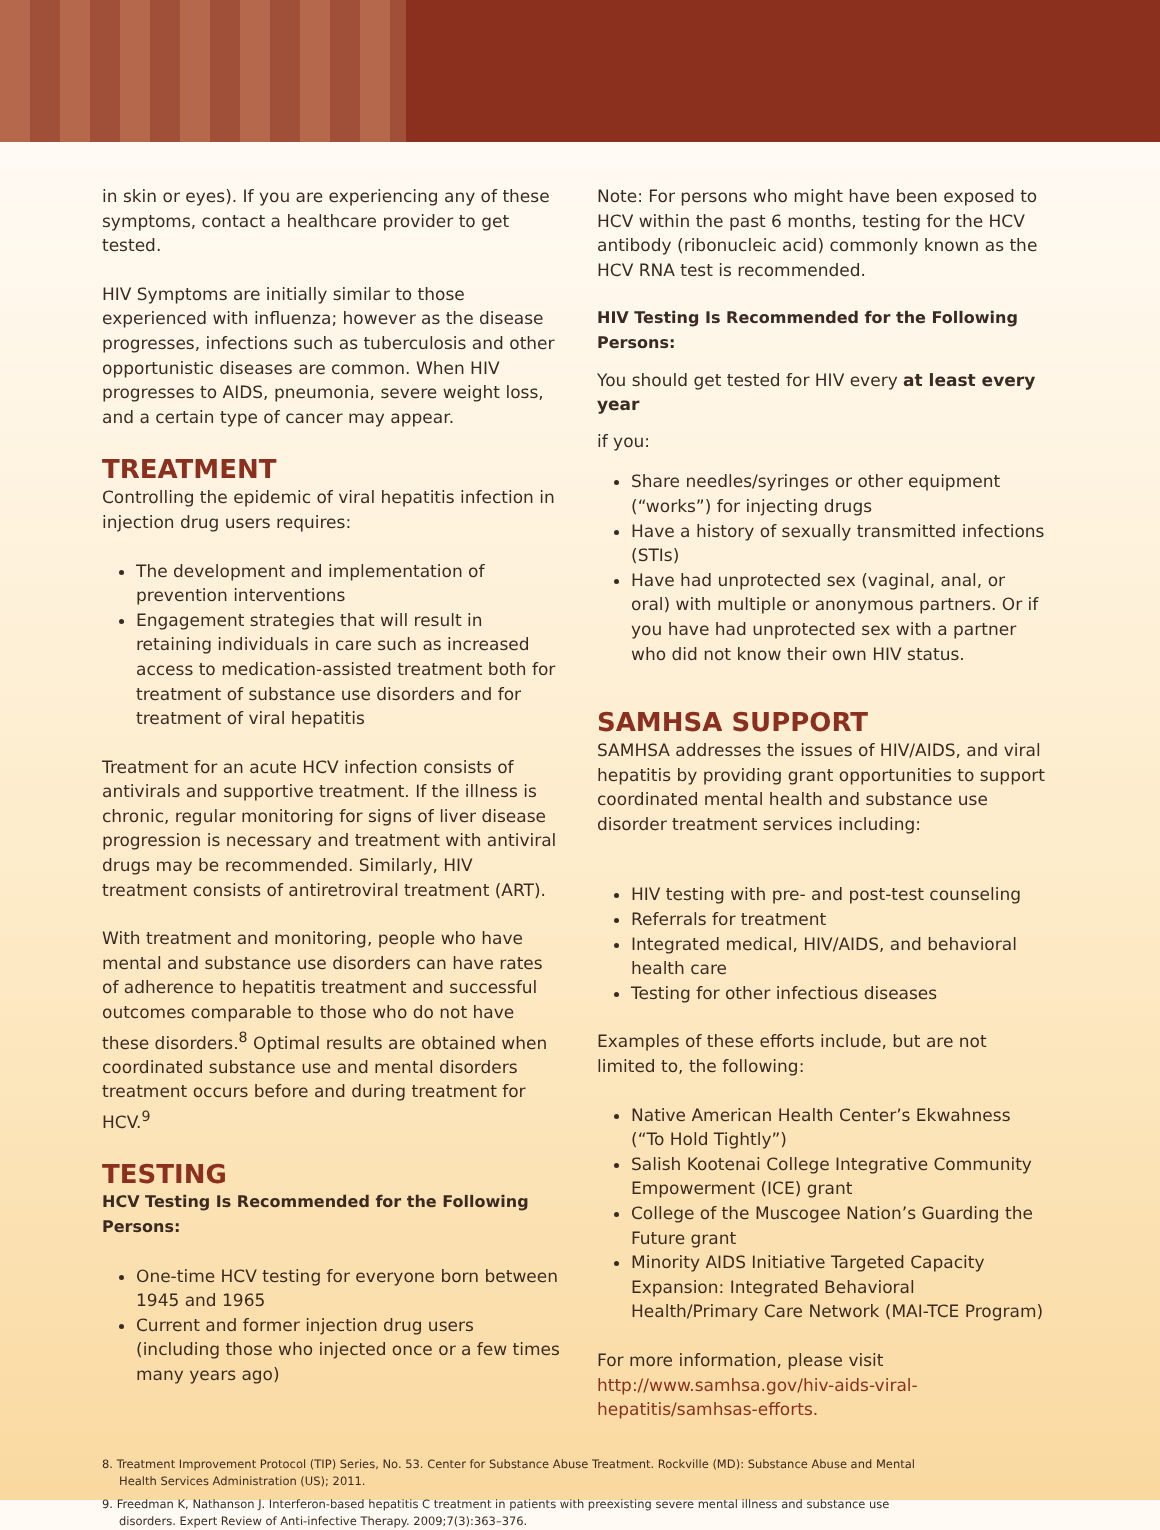in skin or eyes). If you are experiencing any of these symptoms, contact a healthcare provider to get tested.
HIV Symptoms are initially similar to those experienced with influenza; however as the disease progresses, infections such as tuberculosis and other opportunistic diseases are common. When HIV progresses to AIDS, pneumonia, severe weight loss, and a certain type of cancer may appear.
TREATMENT
Controlling the epidemic of viral hepatitis infection in injection drug users requires:
The development and implementation of prevention interventions
Engagement strategies that will result in retaining individuals in care such as increased access to medication-assisted treatment both for treatment of substance use disorders and for treatment of viral hepatitis
Treatment for an acute HCV infection consists of antivirals and supportive treatment. If the illness is chronic, regular monitoring for signs of liver disease progression is necessary and treatment with antiviral drugs may be recommended. Similarly, HIV treatment consists of antiretroviral treatment (ART).
With treatment and monitoring, people who have mental and substance use disorders can have rates of adherence to hepatitis treatment and successful outcomes comparable to those who do not have these disorders.<sup>8</sup> Optimal results are obtained when coordinated substance use and mental disorders treatment occurs before and during treatment for HCV.<sup>9</sup>
TESTING
HCV Testing Is Recommended for the Following Persons:
One-time HCV testing for everyone born between 1945 and 1965
Current and former injection drug users (including those who injected once or a few times many years ago)
Note: For persons who might have been exposed to HCV within the past 6 months, testing for the HCV antibody (ribonucleic acid) commonly known as the HCV RNA test is recommended.
HIV Testing Is Recommended for the Following Persons:
You should get tested for HIV every at least every year
if you:
Share needles/syringes or other equipment (“works”) for injecting drugs
Have a history of sexually transmitted infections (STIs)
Have had unprotected sex (vaginal, anal, or oral) with multiple or anonymous partners. Or if you have had unprotected sex with a partner who did not know their own HIV status.
SAMHSA SUPPORT
SAMHSA addresses the issues of HIV/AIDS, and viral hepatitis by providing grant opportunities to support coordinated mental health and substance use disorder treatment services including:
HIV testing with pre- and post-test counseling
Referrals for treatment
Integrated medical, HIV/AIDS, and behavioral health care
Testing for other infectious diseases
Examples of these efforts include, but are not limited to, the following:
Native American Health Center’s Ekwahness (“To Hold Tightly”)
Salish Kootenai College Integrative Community Empowerment (ICE) grant
College of the Muscogee Nation’s Guarding the Future grant
Minority AIDS Initiative Targeted Capacity Expansion: Integrated Behavioral Health/Primary Care Network (MAI-TCE Program)
For more information, please visit http://www.samhsa.gov/hiv-aids-viral-hepatitis/samhsas-efforts.
8. Treatment Improvement Protocol (TIP) Series, No. 53. Center for Substance Abuse Treatment. Rockville (MD): Substance Abuse and Mental Health Services Administration (US); 2011.
9. Freedman K, Nathanson J. Interferon-based hepatitis C treatment in patients with preexisting severe mental illness and substance use disorders. Expert Review of Anti-infective Therapy. 2009;7(3):363–376.